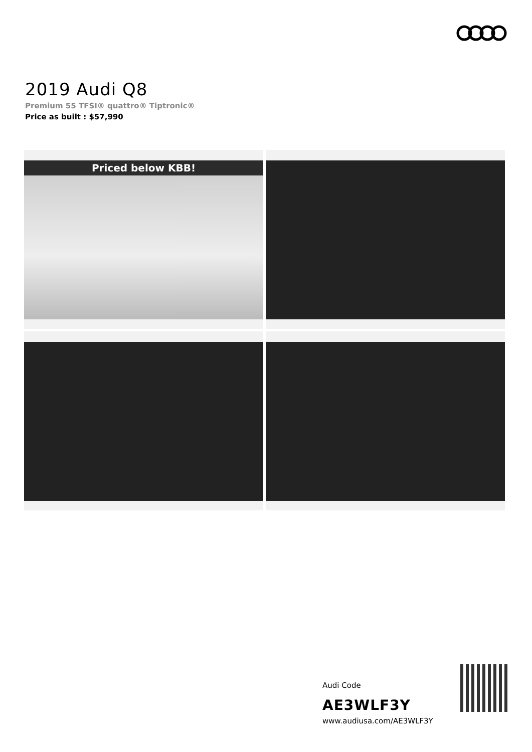2019 Audi Q8
Premium 55 TFSI® quattro® Tiptronic®
Price as built : $57,990
Priced below KBB!
Audi Code
AE3WLF3Y
www.audiusa.com/AE3WLF3Y